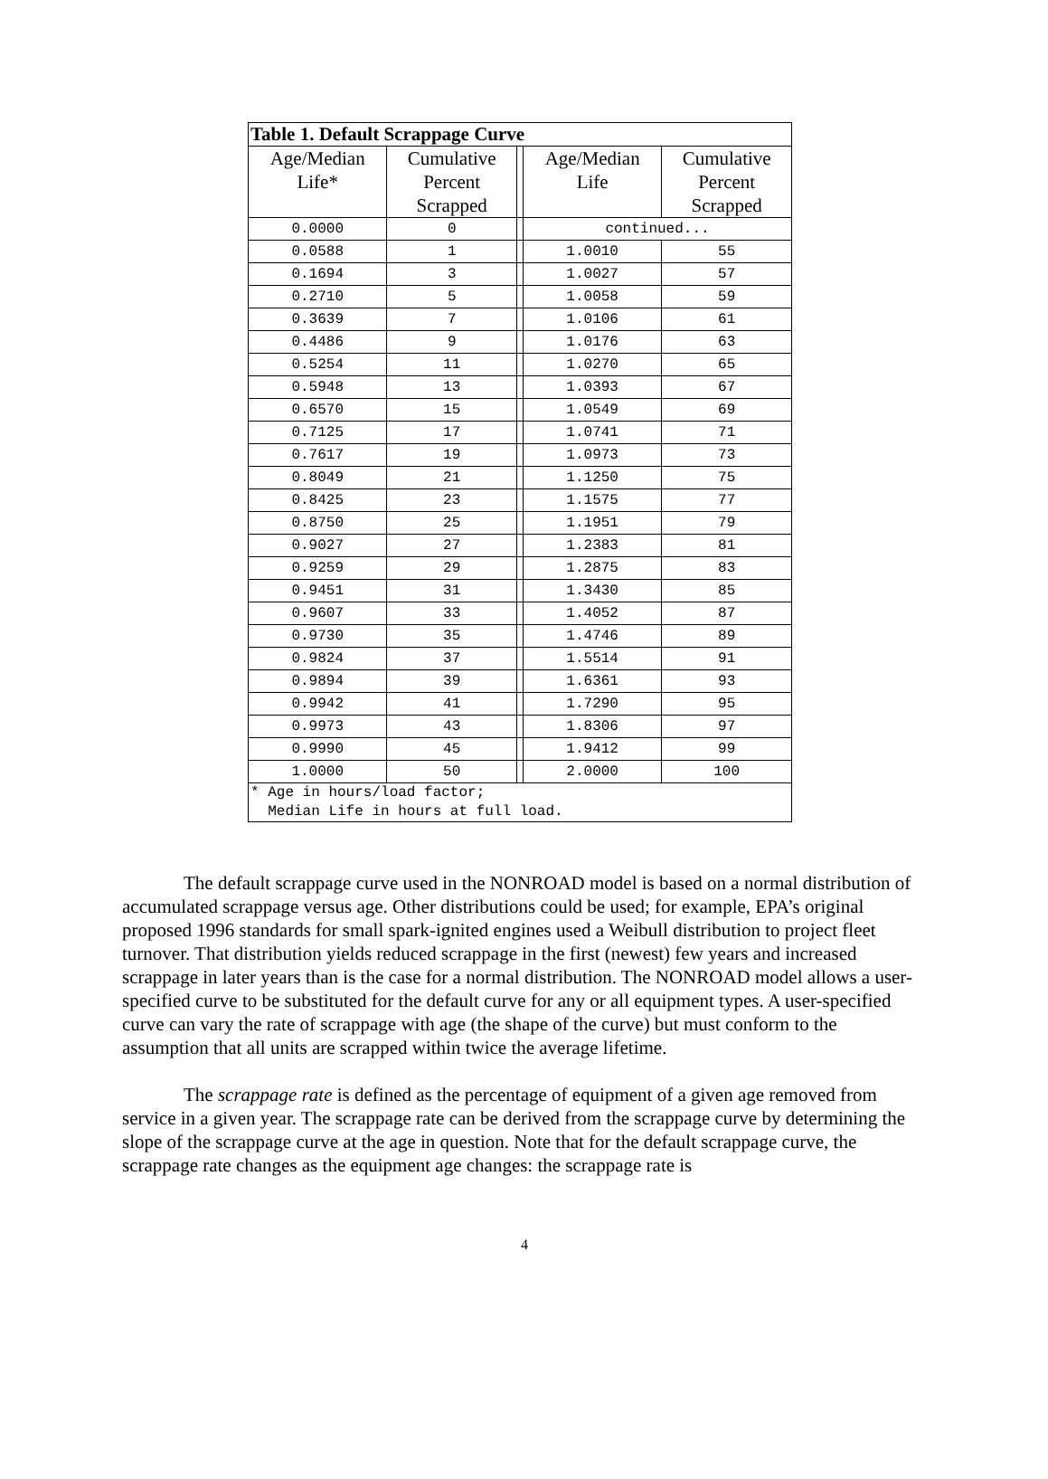| Table 1. Default Scrappage Curve | | | | |
| Age/Median Life* | Cumulative Percent Scrapped | | Age/Median Life | Cumulative Percent Scrapped |
| 0.0000 | 0 | | continued... | |
| 0.0588 | 1 | | 1.0010 | 55 |
| 0.1694 | 3 | | 1.0027 | 57 |
| 0.2710 | 5 | | 1.0058 | 59 |
| 0.3639 | 7 | | 1.0106 | 61 |
| 0.4486 | 9 | | 1.0176 | 63 |
| 0.5254 | 11 | | 1.0270 | 65 |
| 0.5948 | 13 | | 1.0393 | 67 |
| 0.6570 | 15 | | 1.0549 | 69 |
| 0.7125 | 17 | | 1.0741 | 71 |
| 0.7617 | 19 | | 1.0973 | 73 |
| 0.8049 | 21 | | 1.1250 | 75 |
| 0.8425 | 23 | | 1.1575 | 77 |
| 0.8750 | 25 | | 1.1951 | 79 |
| 0.9027 | 27 | | 1.2383 | 81 |
| 0.9259 | 29 | | 1.2875 | 83 |
| 0.9451 | 31 | | 1.3430 | 85 |
| 0.9607 | 33 | | 1.4052 | 87 |
| 0.9730 | 35 | | 1.4746 | 89 |
| 0.9824 | 37 | | 1.5514 | 91 |
| 0.9894 | 39 | | 1.6361 | 93 |
| 0.9942 | 41 | | 1.7290 | 95 |
| 0.9973 | 43 | | 1.8306 | 97 |
| 0.9990 | 45 | | 1.9412 | 99 |
| 1.0000 | 50 | | 2.0000 | 100 |
| * Age in hours/load factor; Median Life in hours at full load. | | | | |
The default scrappage curve used in the NONROAD model is based on a normal distribution of accumulated scrappage versus age. Other distributions could be used; for example, EPA’s original proposed 1996 standards for small spark-ignited engines used a Weibull distribution to project fleet turnover. That distribution yields reduced scrappage in the first (newest) few years and increased scrappage in later years than is the case for a normal distribution. The NONROAD model allows a user-specified curve to be substituted for the default curve for any or all equipment types. A user-specified curve can vary the rate of scrappage with age (the shape of the curve) but must conform to the assumption that all units are scrapped within twice the average lifetime.
The scrappage rate is defined as the percentage of equipment of a given age removed from service in a given year. The scrappage rate can be derived from the scrappage curve by determining the slope of the scrappage curve at the age in question. Note that for the default scrappage curve, the scrappage rate changes as the equipment age changes: the scrappage rate is
4